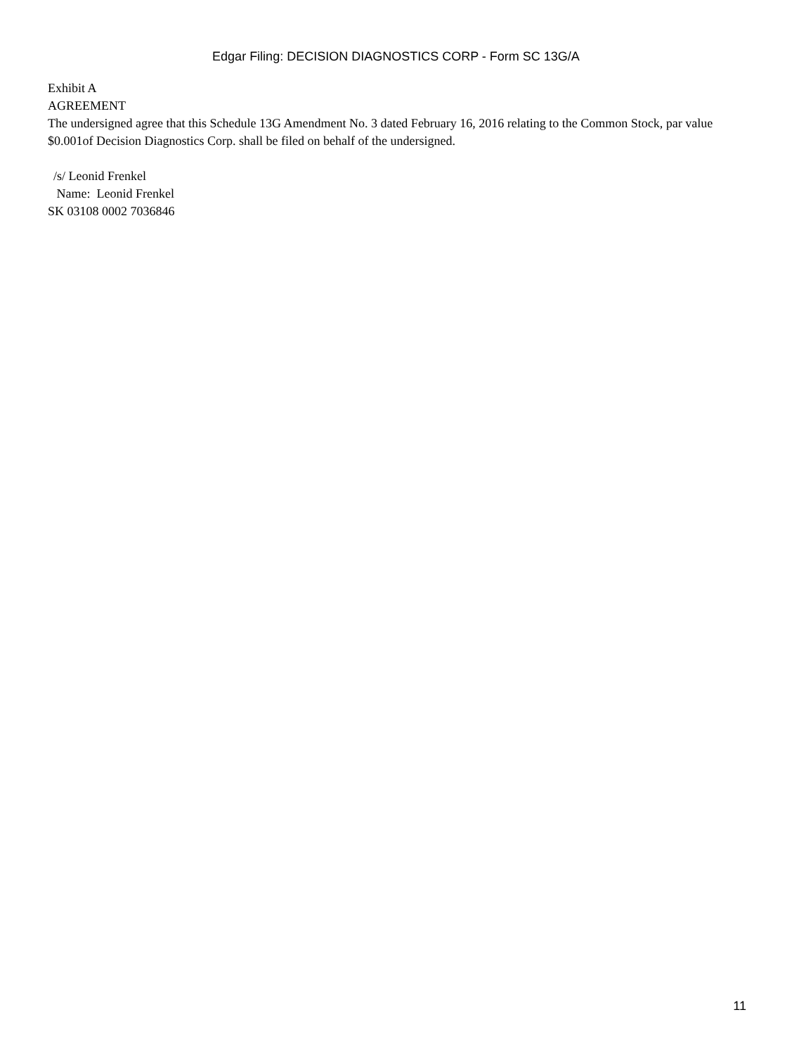Edgar Filing: DECISION DIAGNOSTICS CORP - Form SC 13G/A
Exhibit A
AGREEMENT
The undersigned agree that this Schedule 13G Amendment No. 3 dated February 16, 2016 relating to the Common Stock, par value $0.001of Decision Diagnostics Corp. shall be filed on behalf of the undersigned.
/s/ Leonid Frenkel
Name: Leonid Frenkel
SK 03108 0002 7036846
11